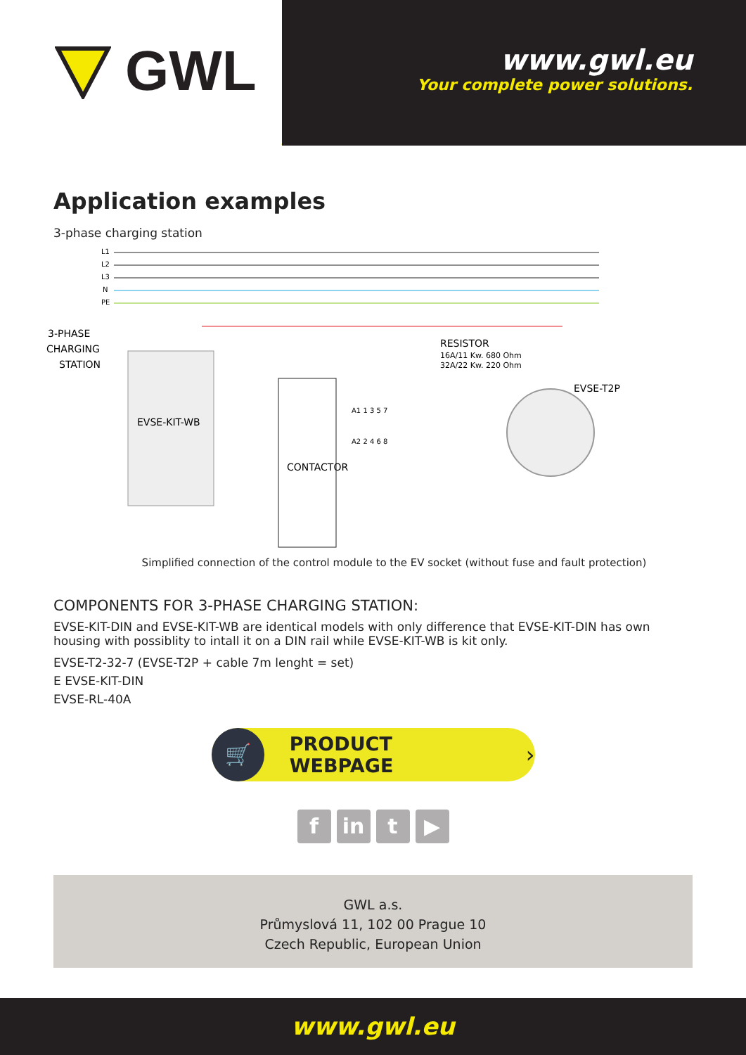GWL
www.gwl.eu
Your complete power solutions.
Application examples
3-phase charging station
L1
L2
L3
N
PE
EVSE-KIT-WB
3-PHASE
CHARGING
STATION
CONTACTOR
RESISTOR
16A/11 Kw. 680 Ohm
32A/22 Kw. 220 Ohm
EVSE-T2P
A1 1 3 5 7
A2 2 4 6 8
Simplified connection of the control module to the EV socket (without fuse and fault protection)
COMPONENTS FOR 3-PHASE CHARGING STATION:
EVSE-KIT-DIN and EVSE-KIT-WB are identical models with only difference that EVSE-KIT-DIN has own housing with possiblity to intall it on a DIN rail while EVSE-KIT-WB is kit only.
EVSE-T2-32-7 (EVSE-T2P + cable 7m lenght = set)
E EVSE-KIT-DIN
EVSE-RL-40A
🛒
PRODUCT WEBPAGE ›
f in t ▶
GWL a.s.
Průmyslová 11, 102 00 Prague 10
Czech Republic, European Union
www.gwl.eu